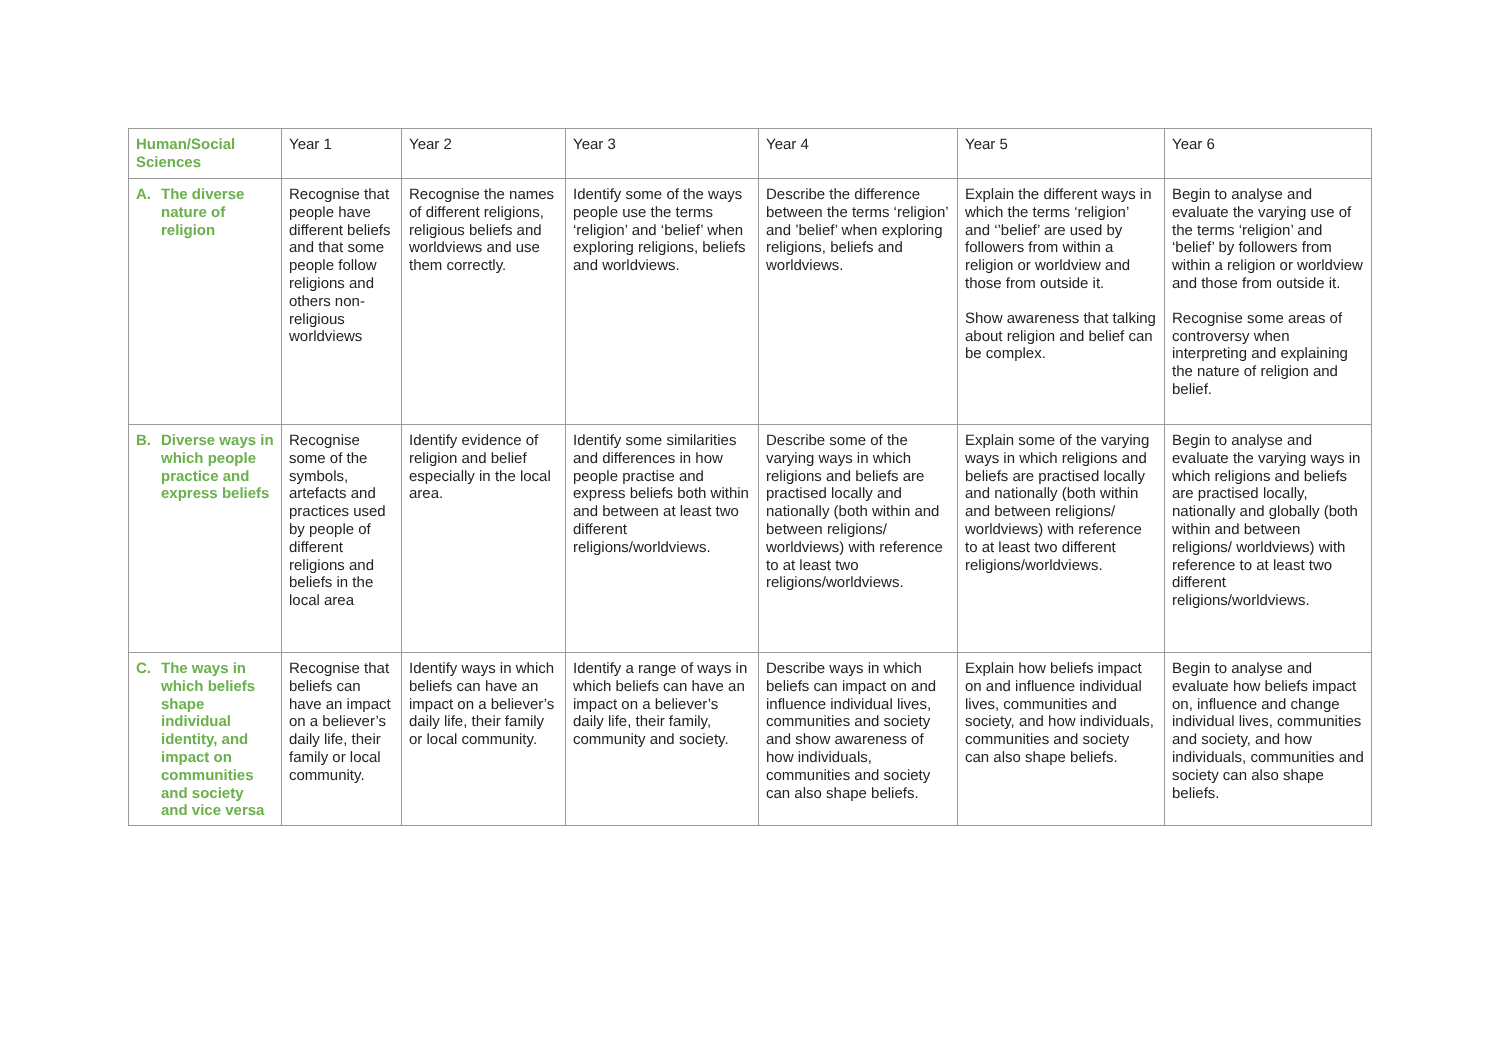| Human/Social Sciences | Year 1 | Year 2 | Year 3 | Year 4 | Year 5 | Year 6 |
| --- | --- | --- | --- | --- | --- | --- |
| A. The diverse nature of religion | Recognise that people have different beliefs and that some people follow religions and others non-religious worldviews | Recognise the names of different religions, religious beliefs and worldviews and use them correctly. | Identify some of the ways people use the terms ‘religion’ and ‘belief’ when exploring religions, beliefs and worldviews. | Describe the difference between the terms ‘religion’ and ’belief’ when exploring religions, beliefs and worldviews. | Explain the different ways in which the terms ‘religion’ and ‘’belief’ are used by followers from within a religion or worldview and those from outside it. Show awareness that talking about religion and belief can be complex. | Begin to analyse and evaluate the varying use of the terms ‘religion’ and ‘belief’ by followers from within a religion or worldview and those from outside it. Recognise some areas of controversy when interpreting and explaining the nature of religion and belief. |
| B. Diverse ways in which people practice and express beliefs | Recognise some of the symbols, artefacts and practices used by people of different religions and beliefs in the local area | Identify evidence of religion and belief especially in the local area. | Identify some similarities and differences in how people practise and express beliefs both within and between at least two different religions/worldviews. | Describe some of the varying ways in which religions and beliefs are practised locally and nationally (both within and between religions/ worldviews) with reference to at least two religions/worldviews. | Explain some of the varying ways in which religions and beliefs are practised locally and nationally (both within and between religions/ worldviews) with reference to at least two different religions/worldviews. | Begin to analyse and evaluate the varying ways in which religions and beliefs are practised locally, nationally and globally (both within and between religions/ worldviews) with reference to at least two different religions/worldviews. |
| C. The ways in which beliefs shape individual identity, and impact on communities and society and vice versa | Recognise that beliefs can have an impact on a believer’s daily life, their family or local community. | Identify ways in which beliefs can have an impact on a believer’s daily life, their family or local community. | Identify a range of ways in which beliefs can have an impact on a believer’s daily life, their family, community and society. | Describe ways in which beliefs can impact on and influence individual lives, communities and society and show awareness of how individuals, communities and society can also shape beliefs. | Explain how beliefs impact on and influence individual lives, communities and society, and how individuals, communities and society can also shape beliefs. | Begin to analyse and evaluate how beliefs impact on, influence and change individual lives, communities and society, and how individuals, communities and society can also shape beliefs. |